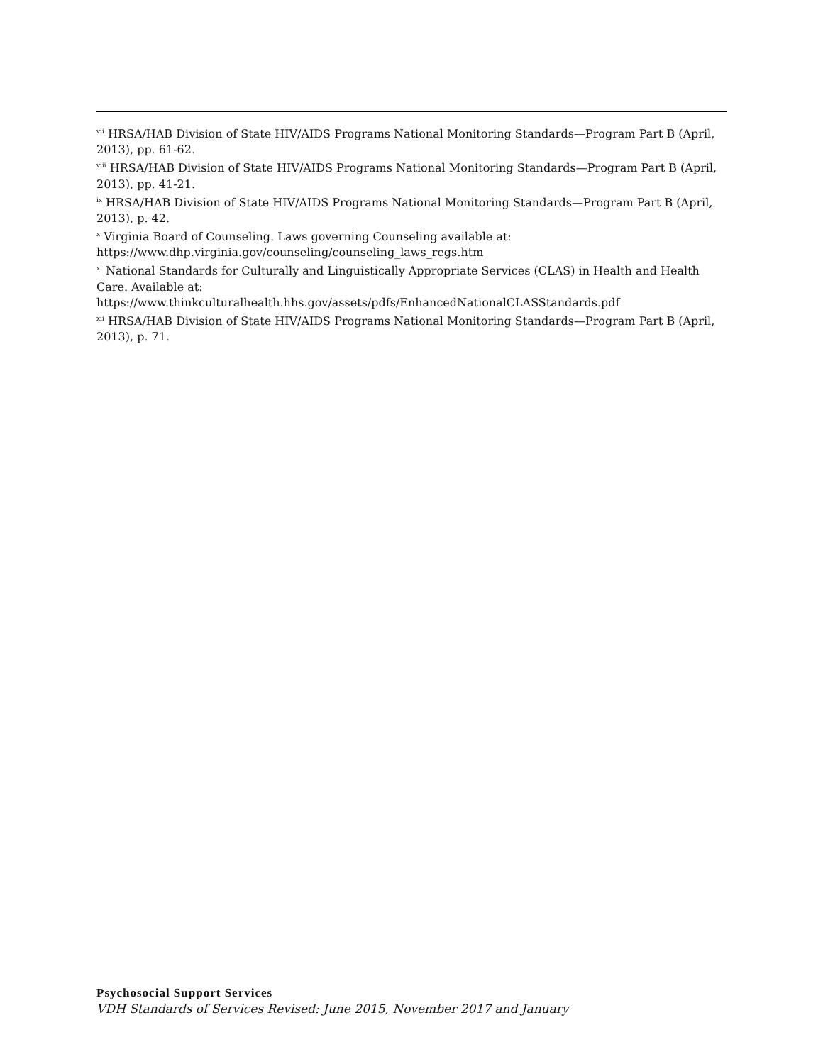<sup>vii</sup> HRSA/HAB Division of State HIV/AIDS Programs National Monitoring Standards—Program Part B (April, 2013), pp. 61-62.
<sup>viii</sup> HRSA/HAB Division of State HIV/AIDS Programs National Monitoring Standards—Program Part B (April, 2013), pp. 41-21.
<sup>ix</sup> HRSA/HAB Division of State HIV/AIDS Programs National Monitoring Standards—Program Part B (April, 2013), p. 42.
<sup>x</sup> Virginia Board of Counseling. Laws governing Counseling available at: https://www.dhp.virginia.gov/counseling/counseling_laws_regs.htm
<sup>xi</sup> National Standards for Culturally and Linguistically Appropriate Services (CLAS) in Health and Health Care. Available at:
https://www.thinkculturalhealth.hhs.gov/assets/pdfs/EnhancedNationalCLASStandards.pdf
<sup>xii</sup> HRSA/HAB Division of State HIV/AIDS Programs National Monitoring Standards—Program Part B (April, 2013), p. 71.
Psychosocial Support Services
VDH Standards of Services Revised: June 2015, November 2017 and January